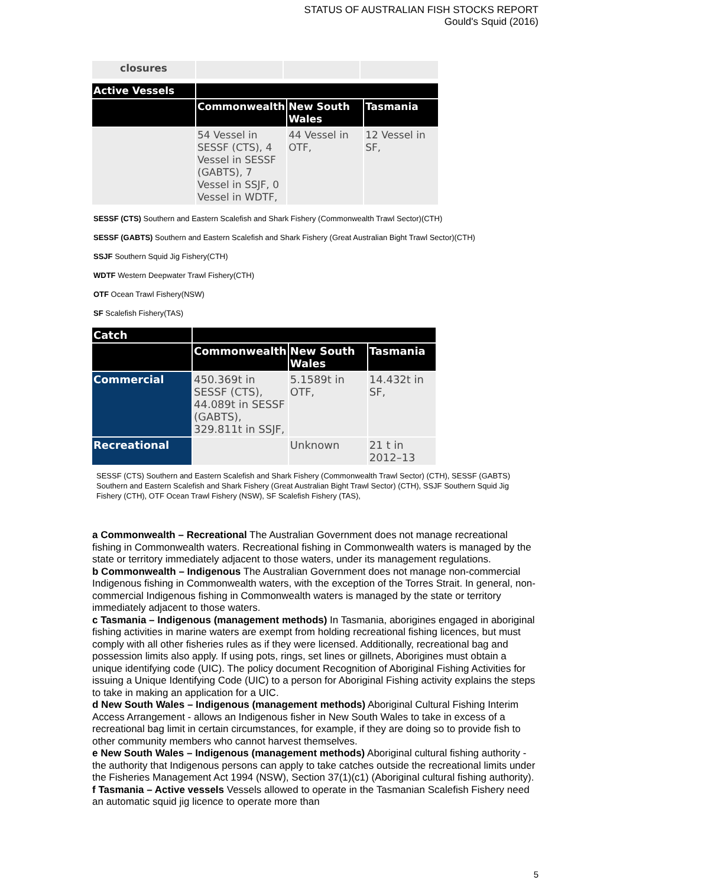STATUS OF AUSTRALIAN FISH STOCKS REPORT
Gould's Squid (2016)
| closures | | | |
| Active Vessels | | | |
| | Commonwealth | New South Wales | Tasmania |
| | 54 Vessel in SESSF (CTS), 4 Vessel in SESSF (GABTS), 7 Vessel in SSJF, 0 Vessel in WDTF, | 44 Vessel in OTF, | 12 Vessel in SF, |
SESSF (CTS) Southern and Eastern Scalefish and Shark Fishery (Commonwealth Trawl Sector)(CTH)
SESSF (GABTS) Southern and Eastern Scalefish and Shark Fishery (Great Australian Bight Trawl Sector)(CTH)
SSJF Southern Squid Jig Fishery(CTH)
WDTF Western Deepwater Trawl Fishery(CTH)
OTF Ocean Trawl Fishery(NSW)
SF Scalefish Fishery(TAS)
| Catch | | | |
| | Commonwealth | New South Wales | Tasmania |
| Commercial | 450.369t in SESSF (CTS), 44.089t in SESSF (GABTS), 329.811t in SSJF, | 5.1589t in OTF, | 14.432t in SF, |
| Recreational | | Unknown | 21 t in 2012–13 |
SESSF (CTS) Southern and Eastern Scalefish and Shark Fishery (Commonwealth Trawl Sector) (CTH), SESSF (GABTS) Southern and Eastern Scalefish and Shark Fishery (Great Australian Bight Trawl Sector) (CTH), SSJF Southern Squid Jig Fishery (CTH), OTF Ocean Trawl Fishery (NSW), SF Scalefish Fishery (TAS),
a Commonwealth – Recreational The Australian Government does not manage recreational fishing in Commonwealth waters. Recreational fishing in Commonwealth waters is managed by the state or territory immediately adjacent to those waters, under its management regulations.
b Commonwealth – Indigenous The Australian Government does not manage non-commercial Indigenous fishing in Commonwealth waters, with the exception of the Torres Strait. In general, non-commercial Indigenous fishing in Commonwealth waters is managed by the state or territory immediately adjacent to those waters.
c Tasmania – Indigenous (management methods) In Tasmania, aborigines engaged in aboriginal fishing activities in marine waters are exempt from holding recreational fishing licences, but must comply with all other fisheries rules as if they were licensed. Additionally, recreational bag and possession limits also apply. If using pots, rings, set lines or gillnets, Aborigines must obtain a unique identifying code (UIC). The policy document Recognition of Aboriginal Fishing Activities for issuing a Unique Identifying Code (UIC) to a person for Aboriginal Fishing activity explains the steps to take in making an application for a UIC.
d New South Wales – Indigenous (management methods) Aboriginal Cultural Fishing Interim Access Arrangement - allows an Indigenous fisher in New South Wales to take in excess of a recreational bag limit in certain circumstances, for example, if they are doing so to provide fish to other community members who cannot harvest themselves.
e New South Wales – Indigenous (management methods) Aboriginal cultural fishing authority - the authority that Indigenous persons can apply to take catches outside the recreational limits under the Fisheries Management Act 1994 (NSW), Section 37(1)(c1) (Aboriginal cultural fishing authority). f Tasmania – Active vessels Vessels allowed to operate in the Tasmanian Scalefish Fishery need an automatic squid jig licence to operate more than
5